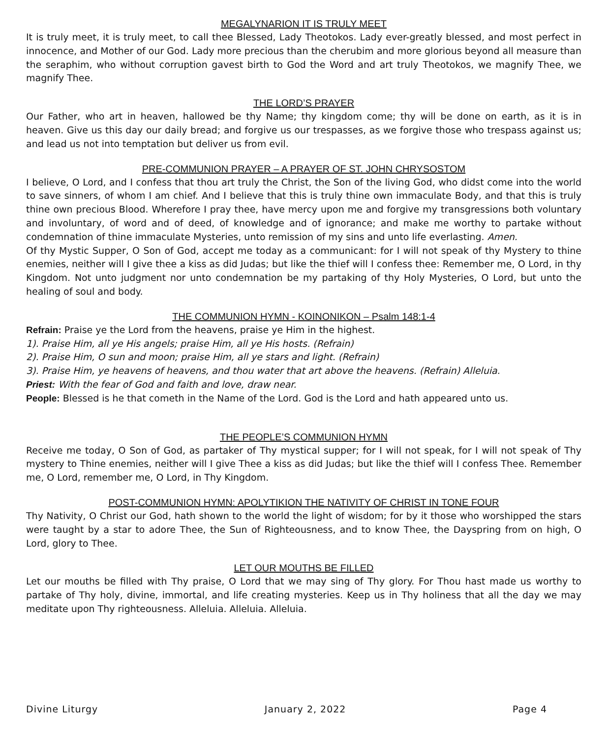MEGALYNARION IT IS TRULY MEET
It is truly meet, it is truly meet, to call thee Blessed, Lady Theotokos. Lady ever-greatly blessed, and most perfect in innocence, and Mother of our God. Lady more precious than the cherubim and more glorious beyond all measure than the seraphim, who without corruption gavest birth to God the Word and art truly Theotokos, we magnify Thee, we magnify Thee.
THE LORD’S PRAYER
Our Father, who art in heaven, hallowed be thy Name; thy kingdom come; thy will be done on earth, as it is in heaven. Give us this day our daily bread; and forgive us our trespasses, as we forgive those who trespass against us; and lead us not into temptation but deliver us from evil.
PRE-COMMUNION PRAYER – A PRAYER OF ST. JOHN CHRYSOSTOM
I believe, O Lord, and I confess that thou art truly the Christ, the Son of the living God, who didst come into the world to save sinners, of whom I am chief. And I believe that this is truly thine own immaculate Body, and that this is truly thine own precious Blood. Wherefore I pray thee, have mercy upon me and forgive my transgressions both voluntary and involuntary, of word and of deed, of knowledge and of ignorance; and make me worthy to partake without condemnation of thine immaculate Mysteries, unto remission of my sins and unto life everlasting. Amen.
Of thy Mystic Supper, O Son of God, accept me today as a communicant: for I will not speak of thy Mystery to thine enemies, neither will I give thee a kiss as did Judas; but like the thief will I confess thee: Remember me, O Lord, in thy Kingdom. Not unto judgment nor unto condemnation be my partaking of thy Holy Mysteries, O Lord, but unto the healing of soul and body.
THE COMMUNION HYMN - KOINONIKON – Psalm 148:1-4
Refrain: Praise ye the Lord from the heavens, praise ye Him in the highest.
1). Praise Him, all ye His angels; praise Him, all ye His hosts. (Refrain)
2). Praise Him, O sun and moon; praise Him, all ye stars and light. (Refrain)
3). Praise Him, ye heavens of heavens, and thou water that art above the heavens. (Refrain) Alleluia.
Priest: With the fear of God and faith and love, draw near.
People: Blessed is he that cometh in the Name of the Lord. God is the Lord and hath appeared unto us.
THE PEOPLE’S COMMUNION HYMN
Receive me today, O Son of God, as partaker of Thy mystical supper; for I will not speak, for I will not speak of Thy mystery to Thine enemies, neither will I give Thee a kiss as did Judas; but like the thief will I confess Thee. Remember me, O Lord, remember me, O Lord, in Thy Kingdom.
POST-COMMUNION HYMN: APOLYTIKION THE NATIVITY OF CHRIST IN TONE FOUR
Thy Nativity, O Christ our God, hath shown to the world the light of wisdom; for by it those who worshipped the stars were taught by a star to adore Thee, the Sun of Righteousness, and to know Thee, the Dayspring from on high, O Lord, glory to Thee.
LET OUR MOUTHS BE FILLED
Let our mouths be filled with Thy praise, O Lord that we may sing of Thy glory. For Thou hast made us worthy to partake of Thy holy, divine, immortal, and life creating mysteries. Keep us in Thy holiness that all the day we may meditate upon Thy righteousness. Alleluia. Alleluia. Alleluia.
Divine Liturgy January 2, 2022 Page 4